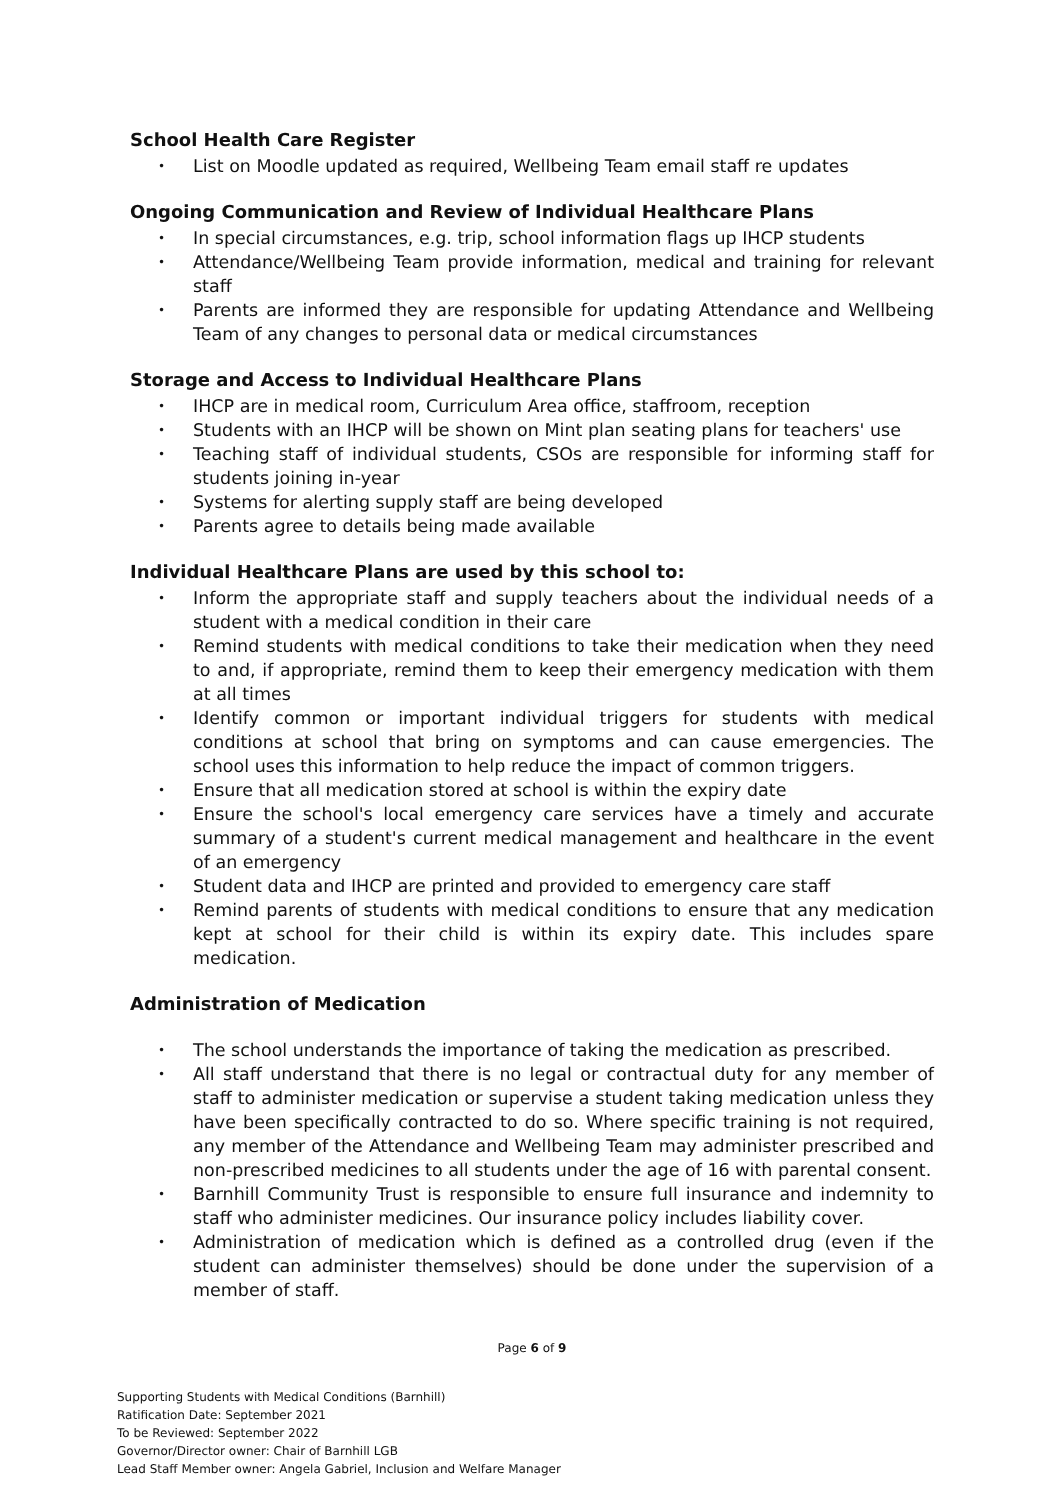School Health Care Register
• List on Moodle updated as required, Wellbeing Team email staff re updates
Ongoing Communication and Review of Individual Healthcare Plans
• In special circumstances, e.g. trip, school information flags up IHCP students
• Attendance/Wellbeing Team provide information, medical and training for relevant staff
• Parents are informed they are responsible for updating Attendance and Wellbeing Team of any changes to personal data or medical circumstances
Storage and Access to Individual Healthcare Plans
• IHCP are in medical room, Curriculum Area office, staffroom, reception
• Students with an IHCP will be shown on Mint plan seating plans for teachers' use
• Teaching staff of individual students, CSOs are responsible for informing staff for students joining in-year
• Systems for alerting supply staff are being developed
• Parents agree to details being made available
Individual Healthcare Plans are used by this school to:
• Inform the appropriate staff and supply teachers about the individual needs of a student with a medical condition in their care
• Remind students with medical conditions to take their medication when they need to and, if appropriate, remind them to keep their emergency medication with them at all times
• Identify common or important individual triggers for students with medical conditions at school that bring on symptoms and can cause emergencies. The school uses this information to help reduce the impact of common triggers.
• Ensure that all medication stored at school is within the expiry date
• Ensure the school's local emergency care services have a timely and accurate summary of a student's current medical management and healthcare in the event of an emergency
• Student data and IHCP are printed and provided to emergency care staff
• Remind parents of students with medical conditions to ensure that any medication kept at school for their child is within its expiry date. This includes spare medication.
Administration of Medication
• The school understands the importance of taking the medication as prescribed.
• All staff understand that there is no legal or contractual duty for any member of staff to administer medication or supervise a student taking medication unless they have been specifically contracted to do so. Where specific training is not required, any member of the Attendance and Wellbeing Team may administer prescribed and non-prescribed medicines to all students under the age of 16 with parental consent.
• Barnhill Community Trust is responsible to ensure full insurance and indemnity to staff who administer medicines. Our insurance policy includes liability cover.
• Administration of medication which is defined as a controlled drug (even if the student can administer themselves) should be done under the supervision of a member of staff.
Page 6 of 9
Supporting Students with Medical Conditions (Barnhill)
Ratification Date: September 2021
To be Reviewed: September 2022
Governor/Director owner: Chair of Barnhill LGB
Lead Staff Member owner: Angela Gabriel, Inclusion and Welfare Manager